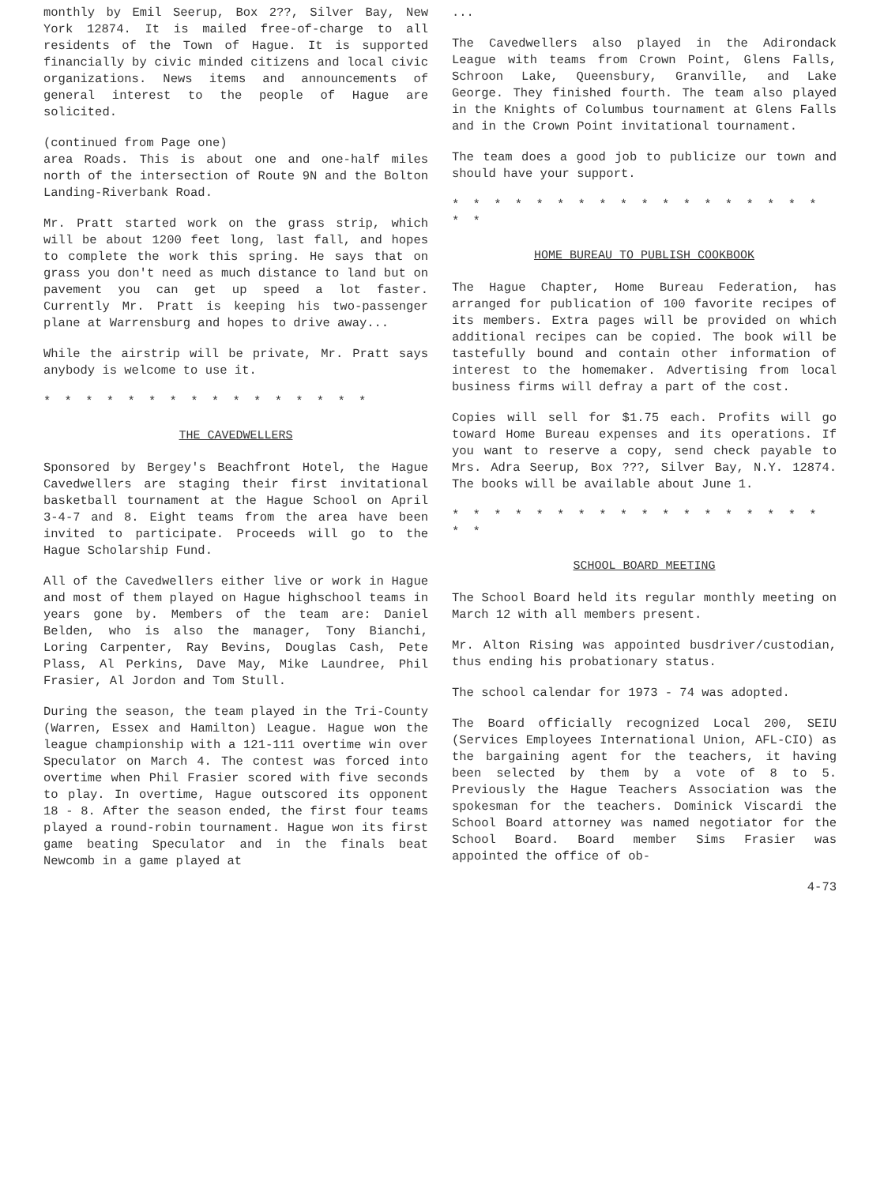monthly by Emil Seerup, Box 2??, Silver Bay, New York 12874. It is mailed free-of-charge to all residents of the Town of Hague. It is supported financially by civic minded citizens and local civic organizations. News items and announcements of general interest to the people of Hague are solicited.
(continued from Page one)
area Roads. This is about one and one-half miles north of the intersection of Route 9N and the Bolton Landing-Riverbank Road.
Mr. Pratt started work on the grass strip, which will be about 1200 feet long, last fall, and hopes to complete the work this spring. He says that on grass you don't need as much distance to land but on pavement you can get up speed a lot faster. Currently Mr. Pratt is keeping his two-passenger plane at Warrensburg and hopes to drive away...
While the airstrip will be private, Mr. Pratt says anybody is welcome to use it.
* * * * * * * * * * * * * * * *
THE CAVEDWELLERS
Sponsored by Bergey's Beachfront Hotel, the Hague Cavedwellers are staging their first invitational basketball tournament at the Hague School on April 3-4-7 and 8. Eight teams from the area have been invited to participate. Proceeds will go to the Hague Scholarship Fund.
All of the Cavedwellers either live or work in Hague and most of them played on Hague highschool teams in years gone by. Members of the team are: Daniel Belden, who is also the manager, Tony Bianchi, Loring Carpenter, Ray Bevins, Douglas Cash, Pete Plass, Al Perkins, Dave May, Mike Laundree, Phil Frasier, Al Jordon and Tom Stull.
During the season, the team played in the Tri-County (Warren, Essex and Hamilton) League. Hague won the league championship with a 121-111 overtime win over Speculator on March 4. The contest was forced into overtime when Phil Frasier scored with five seconds to play. In overtime, Hague outscored its opponent 18 - 8. After the season ended, the first four teams played a round-robin tournament. Hague won its first game beating Speculator and in the finals beat Newcomb in a game played at
...
The Cavedwellers also played in the Adirondack League with teams from Crown Point, Glens Falls, Schroon Lake, Queensbury, Granville, and Lake George. They finished fourth. The team also played in the Knights of Columbus tournament at Glens Falls and in the Crown Point invitational tournament.
The team does a good job to publicize our town and should have your support.
* * * * * * * * * * * * * * * * * * * *
HOME BUREAU TO PUBLISH COOKBOOK
The Hague Chapter, Home Bureau Federation, has arranged for publication of 100 favorite recipes of its members. Extra pages will be provided on which additional recipes can be copied. The book will be tastefully bound and contain other information of interest to the homemaker. Advertising from local business firms will defray a part of the cost.
Copies will sell for $1.75 each. Profits will go toward Home Bureau expenses and its operations. If you want to reserve a copy, send check payable to Mrs. Adra Seerup, Box ???, Silver Bay, N.Y. 12874. The books will be available about June 1.
* * * * * * * * * * * * * * * * * * * *
SCHOOL BOARD MEETING
The School Board held its regular monthly meeting on March 12 with all members present.
Mr. Alton Rising was appointed busdriver/custodian, thus ending his probationary status.
The school calendar for 1973 - 74 was adopted.
The Board officially recognized Local 200, SEIU (Services Employees International Union, AFL-CIO) as the bargaining agent for the teachers, it having been selected by them by a vote of 8 to 5. Previously the Hague Teachers Association was the spokesman for the teachers. Dominick Viscardi the School Board attorney was named negotiator for the School Board. Board member Sims Frasier was appointed the office of ob-
4-73